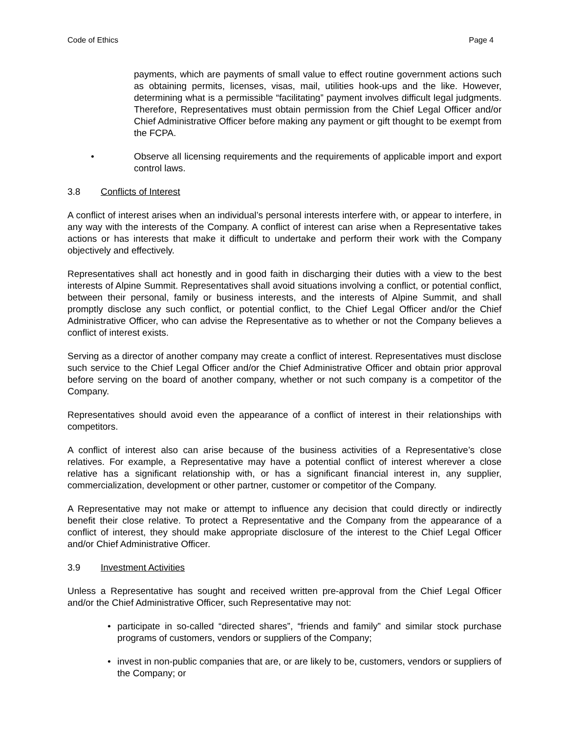Code of Ethics Page 4
payments, which are payments of small value to effect routine government actions such as obtaining permits, licenses, visas, mail, utilities hook-ups and the like. However, determining what is a permissible “facilitating” payment involves difficult legal judgments. Therefore, Representatives must obtain permission from the Chief Legal Officer and/or Chief Administrative Officer before making any payment or gift thought to be exempt from the FCPA.
• Observe all licensing requirements and the requirements of applicable import and export control laws.
3.8 Conflicts of Interest
A conflict of interest arises when an individual’s personal interests interfere with, or appear to interfere, in any way with the interests of the Company. A conflict of interest can arise when a Representative takes actions or has interests that make it difficult to undertake and perform their work with the Company objectively and effectively.
Representatives shall act honestly and in good faith in discharging their duties with a view to the best interests of Alpine Summit. Representatives shall avoid situations involving a conflict, or potential conflict, between their personal, family or business interests, and the interests of Alpine Summit, and shall promptly disclose any such conflict, or potential conflict, to the Chief Legal Officer and/or the Chief Administrative Officer, who can advise the Representative as to whether or not the Company believes a conflict of interest exists.
Serving as a director of another company may create a conflict of interest. Representatives must disclose such service to the Chief Legal Officer and/or the Chief Administrative Officer and obtain prior approval before serving on the board of another company, whether or not such company is a competitor of the Company.
Representatives should avoid even the appearance of a conflict of interest in their relationships with competitors.
A conflict of interest also can arise because of the business activities of a Representative’s close relatives. For example, a Representative may have a potential conflict of interest wherever a close relative has a significant relationship with, or has a significant financial interest in, any supplier, commercialization, development or other partner, customer or competitor of the Company.
A Representative may not make or attempt to influence any decision that could directly or indirectly benefit their close relative. To protect a Representative and the Company from the appearance of a conflict of interest, they should make appropriate disclosure of the interest to the Chief Legal Officer and/or Chief Administrative Officer.
3.9 Investment Activities
Unless a Representative has sought and received written pre-approval from the Chief Legal Officer and/or the Chief Administrative Officer, such Representative may not:
• participate in so-called “directed shares”, “friends and family” and similar stock purchase programs of customers, vendors or suppliers of the Company;
• invest in non-public companies that are, or are likely to be, customers, vendors or suppliers of the Company; or